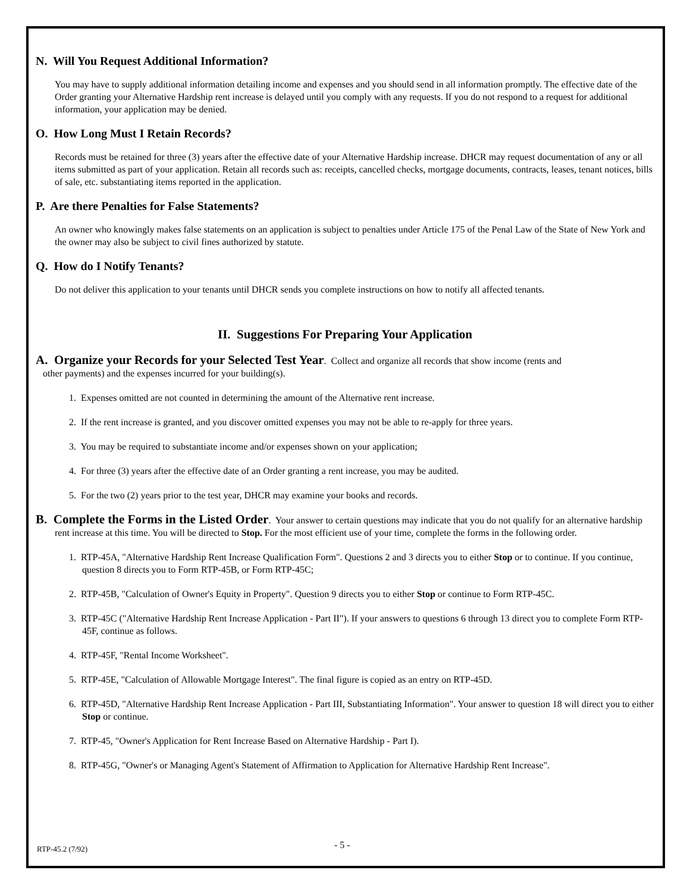N. Will You Request Additional Information?
You may have to supply additional information detailing income and expenses and you should send in all information promptly. The effective date of the Order granting your Alternative Hardship rent increase is delayed until you comply with any requests. If you do not respond to a request for additional information, your application may be denied.
O. How Long Must I Retain Records?
Records must be retained for three (3) years after the effective date of your Alternative Hardship increase. DHCR may request documentation of any or all items submitted as part of your application. Retain all records such as: receipts, cancelled checks, mortgage documents, contracts, leases, tenant notices, bills of sale, etc. substantiating items reported in the application.
P. Are there Penalties for False Statements?
An owner who knowingly makes false statements on an application is subject to penalties under Article 175 of the Penal Law of the State of New York and the owner may also be subject to civil fines authorized by statute.
Q. How do I Notify Tenants?
Do not deliver this application to your tenants until DHCR sends you complete instructions on how to notify all affected tenants.
II. Suggestions For Preparing Your Application
A. Organize your Records for your Selected Test Year. Collect and organize all records that show income (rents and
other payments) and the expenses incurred for your building(s).
1. Expenses omitted are not counted in determining the amount of the Alternative rent increase.
2. If the rent increase is granted, and you discover omitted expenses you may not be able to re-apply for three years.
3. You may be required to substantiate income and/or expenses shown on your application;
4. For three (3) years after the effective date of an Order granting a rent increase, you may be audited.
5. For the two (2) years prior to the test year, DHCR may examine your books and records.
B. Complete the Forms in the Listed Order. Your answer to certain questions may indicate that you do not qualify for an alternative hardship rent increase at this time. You will be directed to Stop. For the most efficient use of your time, complete the forms in the following order.
1. RTP-45A, "Alternative Hardship Rent Increase Qualification Form". Questions 2 and 3 directs you to either Stop or to continue. If you continue, question 8 directs you to Form RTP-45B, or Form RTP-45C;
2. RTP-45B, "Calculation of Owner's Equity in Property". Question 9 directs you to either Stop or continue to Form RTP-45C.
3. RTP-45C ("Alternative Hardship Rent Increase Application - Part II"). If your answers to questions 6 through 13 direct you to complete Form RTP-45F, continue as follows.
4. RTP-45F, "Rental Income Worksheet".
5. RTP-45E, "Calculation of Allowable Mortgage Interest". The final figure is copied as an entry on RTP-45D.
6. RTP-45D, "Alternative Hardship Rent Increase Application - Part III, Substantiating Information". Your answer to question 18 will direct you to either Stop or continue.
7. RTP-45, "Owner's Application for Rent Increase Based on Alternative Hardship - Part I).
8. RTP-45G, "Owner's or Managing Agent's Statement of Affirmation to Application for Alternative Hardship Rent Increase".
RTP-45.2 (7/92) - 5 -